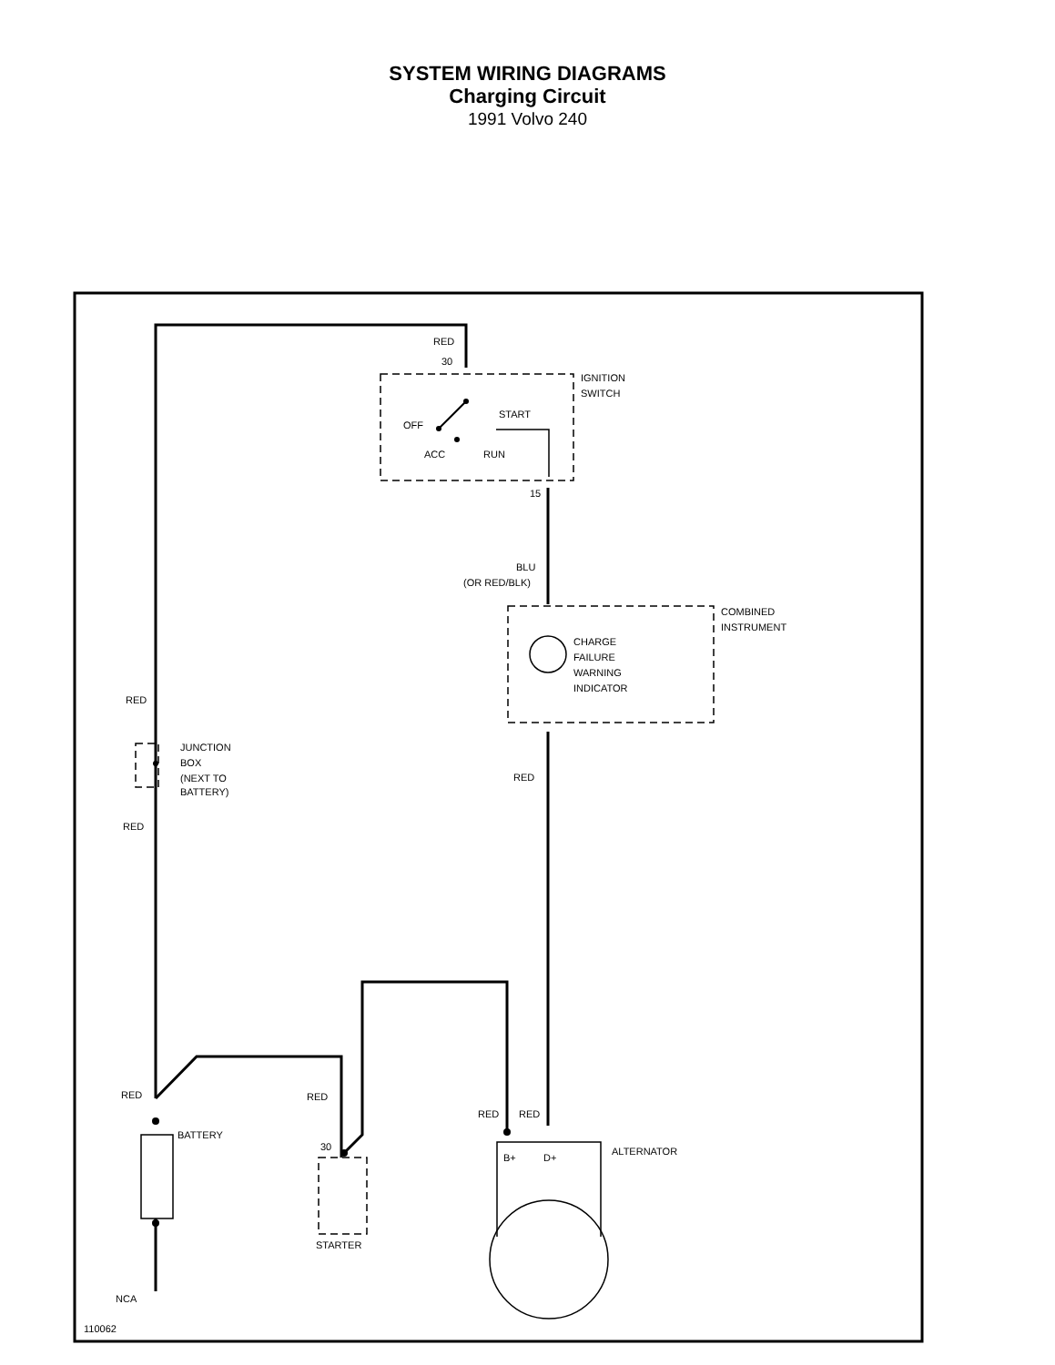SYSTEM WIRING DIAGRAMS
Charging Circuit
1991 Volvo 240
RED
30
IGNITION
SWITCH
OFF
START
ACC
RUN
15
BLU
(OR RED/BLK)
COMBINED
INSTRUMENT
CHARGE
FAILURE
WARNING
INDICATOR
RED
JUNCTION
BOX
(NEXT TO
BATTERY)
RED
RED
RED
RED
RED
RED
BATTERY
30
B+
D+
ALTERNATOR
STARTER
NCA
110062